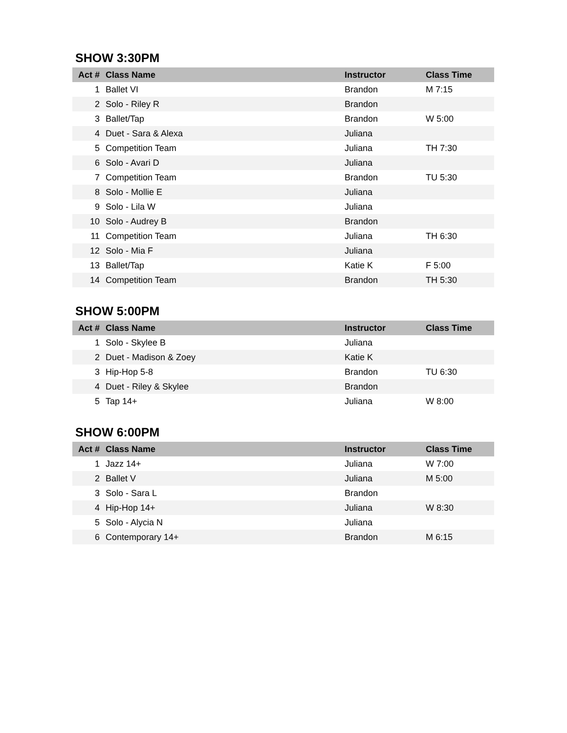SHOW 3:30PM
| Act # | Class Name | Instructor | Class Time |
| --- | --- | --- | --- |
| 1 | Ballet VI | Brandon | M 7:15 |
| 2 | Solo - Riley R | Brandon | |
| 3 | Ballet/Tap | Brandon | W 5:00 |
| 4 | Duet - Sara & Alexa | Juliana | |
| 5 | Competition Team | Juliana | TH 7:30 |
| 6 | Solo - Avari D | Juliana | |
| 7 | Competition Team | Brandon | TU 5:30 |
| 8 | Solo - Mollie E | Juliana | |
| 9 | Solo - Lila W | Juliana | |
| 10 | Solo - Audrey B | Brandon | |
| 11 | Competition Team | Juliana | TH 6:30 |
| 12 | Solo - Mia F | Juliana | |
| 13 | Ballet/Tap | Katie K | F 5:00 |
| 14 | Competition Team | Brandon | TH 5:30 |
SHOW 5:00PM
| Act # | Class Name | Instructor | Class Time |
| --- | --- | --- | --- |
| 1 | Solo - Skylee B | Juliana | |
| 2 | Duet - Madison & Zoey | Katie K | |
| 3 | Hip-Hop 5-8 | Brandon | TU 6:30 |
| 4 | Duet - Riley & Skylee | Brandon | |
| 5 | Tap 14+ | Juliana | W 8:00 |
SHOW 6:00PM
| Act # | Class Name | Instructor | Class Time |
| --- | --- | --- | --- |
| 1 | Jazz 14+ | Juliana | W 7:00 |
| 2 | Ballet V | Juliana | M 5:00 |
| 3 | Solo - Sara L | Brandon | |
| 4 | Hip-Hop 14+ | Juliana | W 8:30 |
| 5 | Solo - Alycia N | Juliana | |
| 6 | Contemporary 14+ | Brandon | M 6:15 |